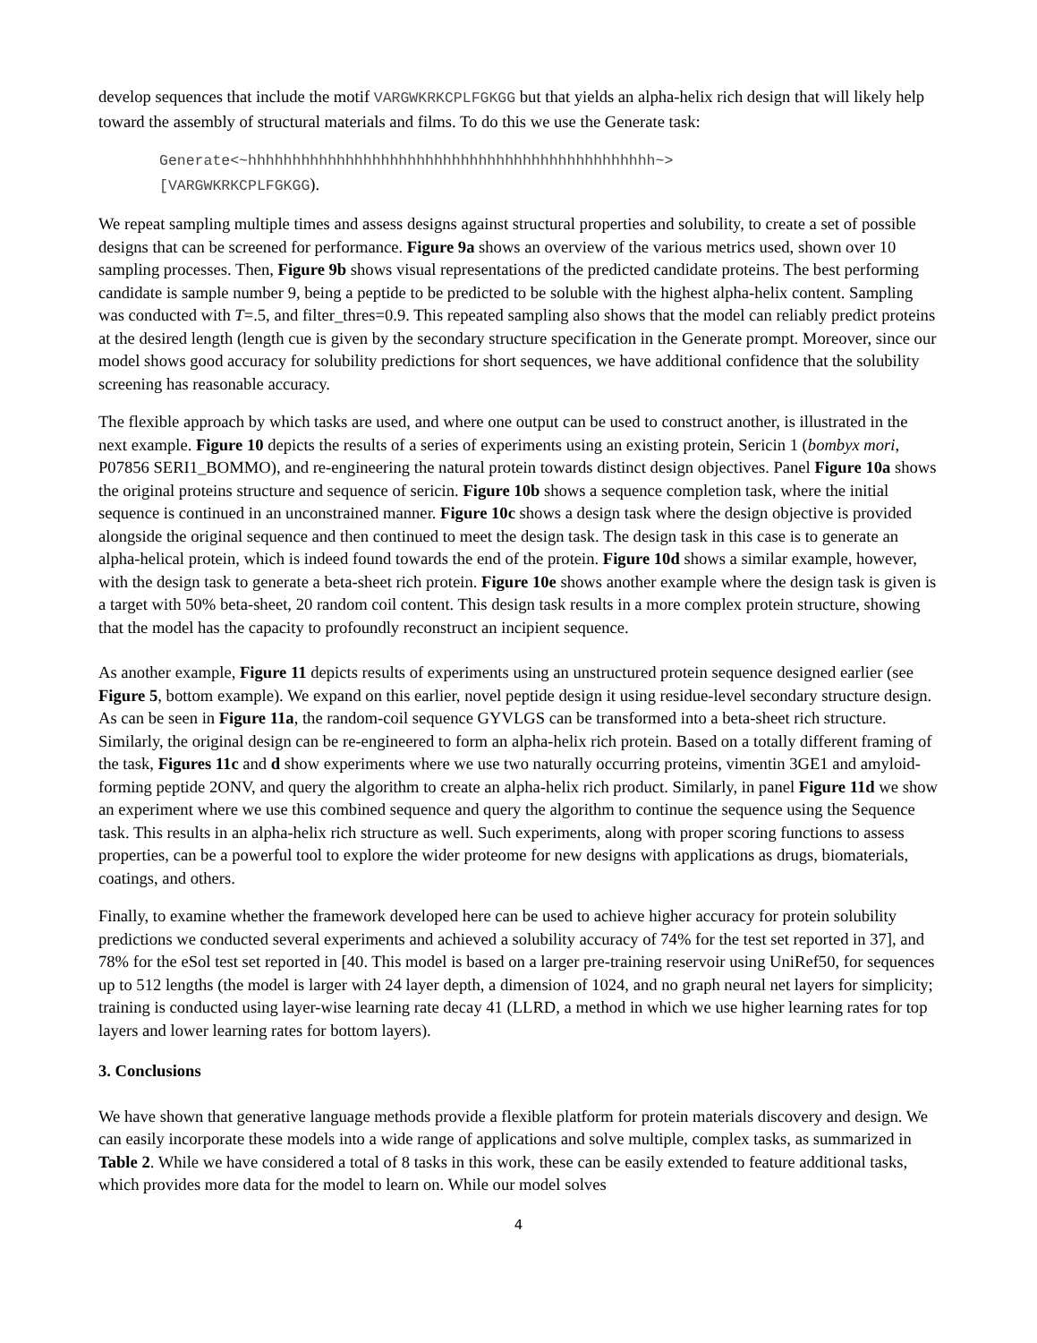develop sequences that include the motif VARGWKRKCPLFGKGG but that yields an alpha-helix rich design that will likely help toward the assembly of structural materials and films. To do this we use the Generate task:
Generate<~hhhhhhhhhhhhhhhhhhhhhhhhhhhhhhhhhhhhhhhhhhhhhh~>
[VARGWKRKCPLFGKGG).
We repeat sampling multiple times and assess designs against structural properties and solubility, to create a set of possible designs that can be screened for performance. Figure 9a shows an overview of the various metrics used, shown over 10 sampling processes. Then, Figure 9b shows visual representations of the predicted candidate proteins. The best performing candidate is sample number 9, being a peptide to be predicted to be soluble with the highest alpha-helix content. Sampling was conducted with T=.5, and filter_thres=0.9. This repeated sampling also shows that the model can reliably predict proteins at the desired length (length cue is given by the secondary structure specification in the Generate prompt. Moreover, since our model shows good accuracy for solubility predictions for short sequences, we have additional confidence that the solubility screening has reasonable accuracy.
The flexible approach by which tasks are used, and where one output can be used to construct another, is illustrated in the next example. Figure 10 depicts the results of a series of experiments using an existing protein, Sericin 1 (bombyx mori, P07856 SERI1_BOMMO), and re-engineering the natural protein towards distinct design objectives. Panel Figure 10a shows the original proteins structure and sequence of sericin. Figure 10b shows a sequence completion task, where the initial sequence is continued in an unconstrained manner. Figure 10c shows a design task where the design objective is provided alongside the original sequence and then continued to meet the design task. The design task in this case is to generate an alpha-helical protein, which is indeed found towards the end of the protein. Figure 10d shows a similar example, however, with the design task to generate a beta-sheet rich protein. Figure 10e shows another example where the design task is given is a target with 50% beta-sheet, 20 random coil content. This design task results in a more complex protein structure, showing that the model has the capacity to profoundly reconstruct an incipient sequence.
As another example, Figure 11 depicts results of experiments using an unstructured protein sequence designed earlier (see Figure 5, bottom example). We expand on this earlier, novel peptide design it using residue-level secondary structure design. As can be seen in Figure 11a, the random-coil sequence GYVLGS can be transformed into a beta-sheet rich structure. Similarly, the original design can be re-engineered to form an alpha-helix rich protein. Based on a totally different framing of the task, Figures 11c and d show experiments where we use two naturally occurring proteins, vimentin 3GE1 and amyloid-forming peptide 2ONV, and query the algorithm to create an alpha-helix rich product. Similarly, in panel Figure 11d we show an experiment where we use this combined sequence and query the algorithm to continue the sequence using the Sequence task. This results in an alpha-helix rich structure as well. Such experiments, along with proper scoring functions to assess properties, can be a powerful tool to explore the wider proteome for new designs with applications as drugs, biomaterials, coatings, and others.
Finally, to examine whether the framework developed here can be used to achieve higher accuracy for protein solubility predictions we conducted several experiments and achieved a solubility accuracy of 74% for the test set reported in 37], and 78% for the eSol test set reported in [40. This model is based on a larger pre-training reservoir using UniRef50, for sequences up to 512 lengths (the model is larger with 24 layer depth, a dimension of 1024, and no graph neural net layers for simplicity; training is conducted using layer-wise learning rate decay 41 (LLRD, a method in which we use higher learning rates for top layers and lower learning rates for bottom layers).
3. Conclusions
We have shown that generative language methods provide a flexible platform for protein materials discovery and design. We can easily incorporate these models into a wide range of applications and solve multiple, complex tasks, as summarized in Table 2. While we have considered a total of 8 tasks in this work, these can be easily extended to feature additional tasks, which provides more data for the model to learn on. While our model solves
4